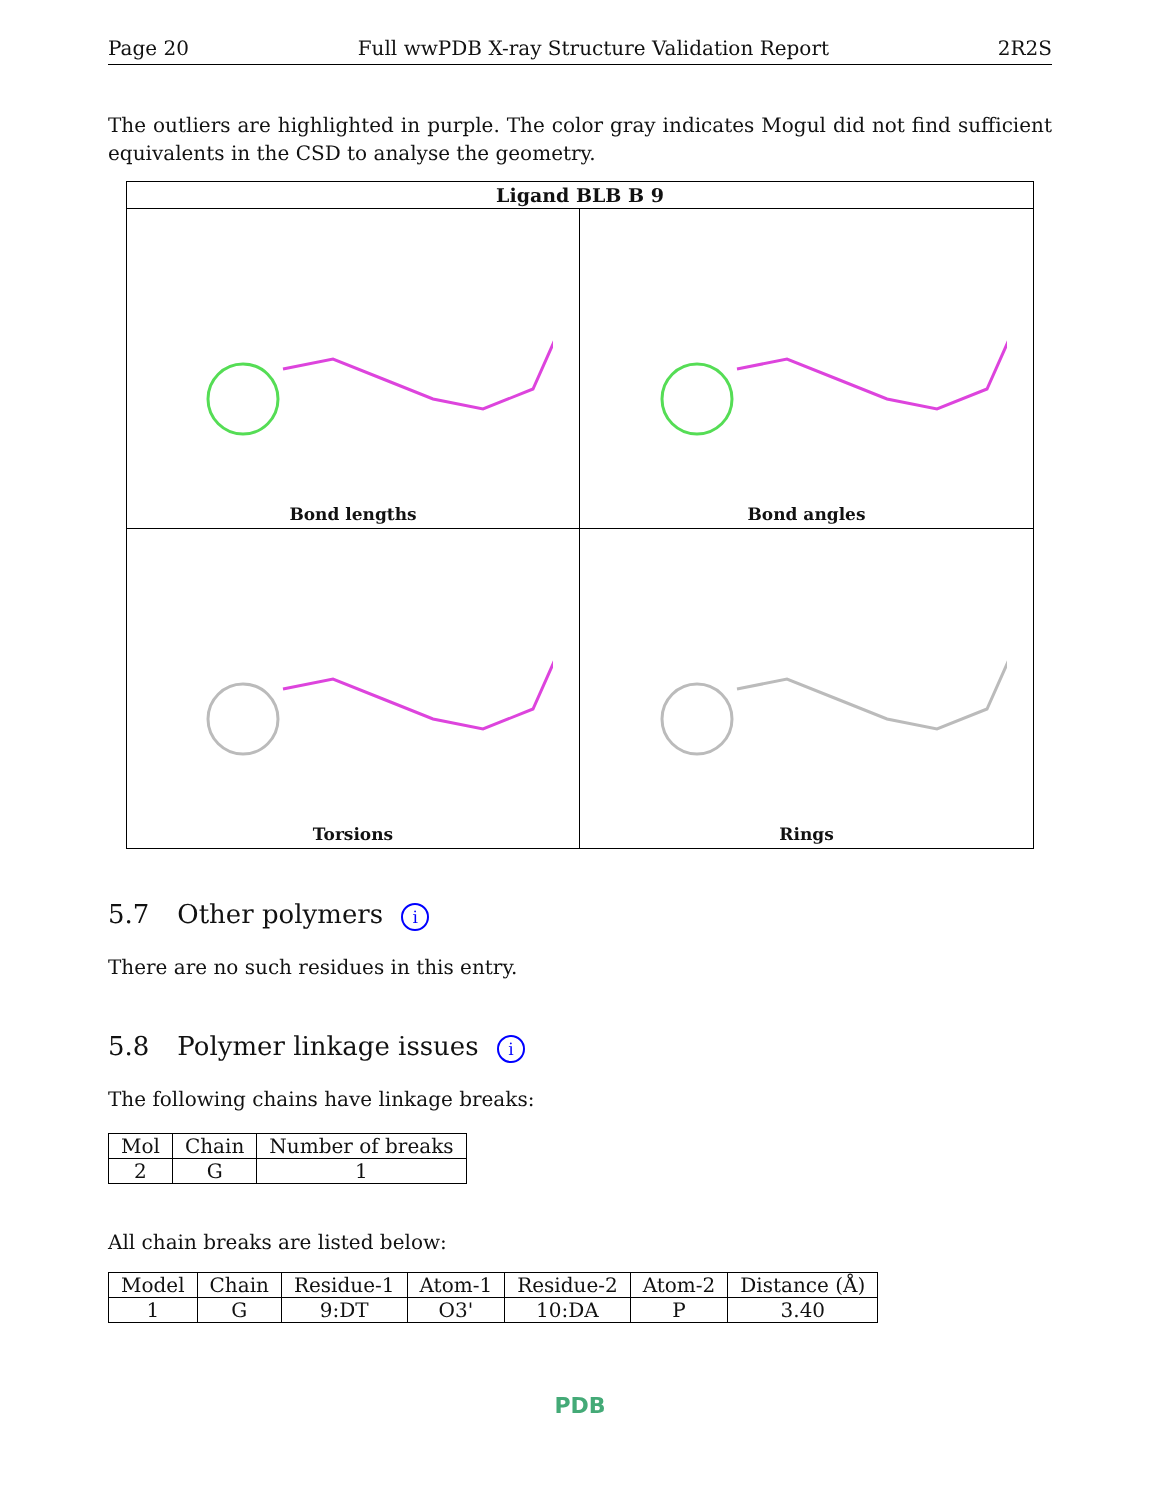Page 20 Full wwPDB X-ray Structure Validation Report 2R2S
The outliers are highlighted in purple. The color gray indicates Mogul did not find sufficient equivalents in the CSD to analyse the geometry.
Ligand BLB B 9
Bond lengths
Bond angles
Torsions
Rings
5.7 Other polymers i
There are no such residues in this entry.
5.8 Polymer linkage issues i
The following chains have linkage breaks:
| Mol | Chain | Number of breaks |
| --- | --- | --- |
| 2 | G | 1 |
All chain breaks are listed below:
| Model | Chain | Residue-1 | Atom-1 | Residue-2 | Atom-2 | Distance (Å) |
| --- | --- | --- | --- | --- | --- | --- |
| 1 | G | 9:DT | O3' | 10:DA | P | 3.40 |
PDB